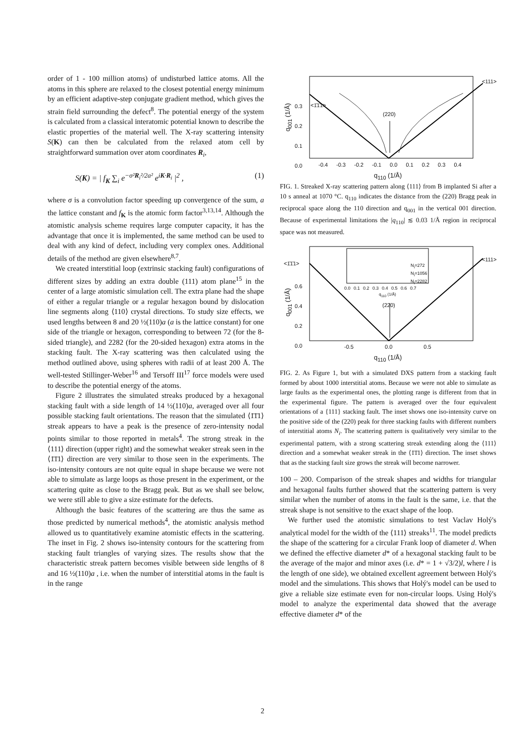order of 1 - 100 million atoms) of undisturbed lattice atoms. All the atoms in this sphere are relaxed to the closest potential energy minimum by an efficient adaptive-step conjugate gradient method, which gives the strain field surrounding the defect<sup>8</sup>. The potential energy of the system is calculated from a classical interatomic potential known to describe the elastic properties of the material well. The X-ray scattering intensity S(K) can then be calculated from the relaxed atom cell by straightforward summation over atom coordinates R<sub>i</sub>,
S(K) = | f<sub>K</sub> ∑<sub>i</sub> e<sup>−σ²R<sub>i</sub>²/2a²</sup> e<sup>iK·R<sub>i</sub></sup> |<sup>2</sup> , (1)
where σ is a convolution factor speeding up convergence of the sum, a the lattice constant and f<sub>K</sub> is the atomic form factor<sup>3,13,14</sup>. Although the atomistic analysis scheme requires large computer capacity, it has the advantage that once it is implemented, the same method can be used to deal with any kind of defect, including very complex ones. Additional details of the method are given elsewhere<sup>8,7</sup>.
We created interstitial loop (extrinsic stacking fault) configurations of different sizes by adding an extra double (111) atom plane<sup>15</sup> in the center of a large atomistic simulation cell. The extra plane had the shape of either a regular triangle or a regular hexagon bound by dislocation line segments along ⟨110⟩ crystal directions. To study size effects, we used lengths between 8 and 20 ½(110)a (a is the lattice constant) for one side of the triangle or hexagon, corresponding to between 72 (for the 8-sided triangle), and 2282 (for the 20-sided hexagon) extra atoms in the stacking fault. The X-ray scattering was then calculated using the method outlined above, using spheres with radii of at least 200 Å. The well-tested Stillinger-Weber<sup>16</sup> and Tersoff III<sup>17</sup> force models were used to describe the potential energy of the atoms.
Figure 2 illustrates the simulated streaks produced by a hexagonal stacking fault with a side length of 14 ½(110)a, averaged over all four possible stacking fault orientations. The reason that the simulated ⟨1̄1̄1⟩ streak appears to have a peak is the presence of zero-intensity nodal points similar to those reported in metals<sup>4</sup>. The strong streak in the ⟨111⟩ direction (upper right) and the somewhat weaker streak seen in the ⟨1̄1̄1⟩ direction are very similar to those seen in the experiments. The iso-intensity contours are not quite equal in shape because we were not able to simulate as large loops as those present in the experiment, or the scattering quite as close to the Bragg peak. But as we shall see below, we were still able to give a size estimate for the defects.
Although the basic features of the scattering are thus the same as those predicted by numerical methods<sup>4</sup>, the atomistic analysis method allowed us to quantitatively examine atomistic effects in the scattering. The inset in Fig. 2 shows iso-intensity contours for the scattering from stacking fault triangles of varying sizes. The results show that the characteristic streak pattern becomes visible between side lengths of 8 and 16 ½(110)a , i.e. when the number of interstitial atoms in the fault is in the range
q<sub>001</sub> (1/Å)
<111>
<1̄1̄1>
(220)
0.3
0.2
0.1
0.0
-0.4 -0.3 -0.2 -0.1 0.0 0.1 0.2 0.3 0.4
q<sub>110</sub> (1/Å)
FIG. 1. Streaked X-ray scattering pattern along ⟨111⟩ from B implanted Si after a 10 s anneal at 1070 °C. q<sub>110</sub> indicates the distance from the (220) Bragg peak in reciprocal space along the 110 direction and q<sub>001</sub> in the vertical 001 direction. Because of experimental limitations the |q<sub>110</sub>| ≲ 0.03 1/Å region in reciprocal space was not measured.
q<sub>001</sub> (1/Å)
<111>
<1̄1̄1>
N<sub>i</sub>=272
N<sub>i</sub>=1056
N<sub>i</sub>=2282
0.0 0.1 0.2 0.3 0.4 0.5 0.6 0.7
q<sub>110</sub> (1/Å)
(220)
0.6
0.4
0.2
0.0
-0.5 0.0 0.5
q<sub>110</sub> (1/Å)
FIG. 2. As Figure 1, but with a simulated DXS pattern from a stacking fault formed by about 1000 interstitial atoms. Because we were not able to simulate as large faults as the experimental ones, the plotting range is different from that in the experimental figure. The pattern is averaged over the four equivalent orientations of a {111} stacking fault. The inset shows one iso-intensity curve on the positive side of the (220) peak for three stacking faults with different numbers of interstitial atoms N<sub>i</sub>. The scattering pattern is qualitatively very similar to the experimental pattern, with a strong scattering streak extending along the ⟨111⟩ direction and a somewhat weaker streak in the ⟨1̄1̄1⟩ direction. The inset shows that as the stacking fault size grows the streak will become narrower.
100 – 200. Comparison of the streak shapes and widths for triangular and hexagonal faults further showed that the scattering pattern is very similar when the number of atoms in the fault is the same, i.e. that the streak shape is not sensitive to the exact shape of the loop.
We further used the atomistic simulations to test Vaclav Holý's analytical model for the width of the ⟨111⟩ streaks<sup>11</sup>. The model predicts the shape of the scattering for a circular Frank loop of diameter d. When we defined the effective diameter d* of a hexagonal stacking fault to be the average of the major and minor axes (i.e. d* = 1 + √3/2)l, where l is the length of one side), we obtained excellent agreement between Holý's model and the simulations. This shows that Holý's model can be used to give a reliable size estimate even for non-circular loops. Using Holý's model to analyze the experimental data showed that the average effective diameter d* of the
2